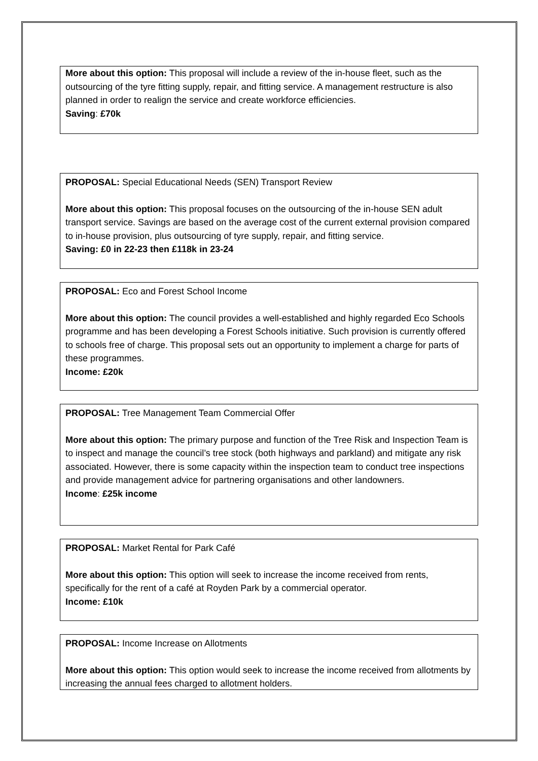More about this option: This proposal will include a review of the in-house fleet, such as the outsourcing of the tyre fitting supply, repair, and fitting service. A management restructure is also planned in order to realign the service and create workforce efficiencies.
Saving: £70k
PROPOSAL: Special Educational Needs (SEN) Transport Review
More about this option: This proposal focuses on the outsourcing of the in-house SEN adult transport service. Savings are based on the average cost of the current external provision compared to in-house provision, plus outsourcing of tyre supply, repair, and fitting service.
Saving: £0 in 22-23 then £118k in 23-24
PROPOSAL: Eco and Forest School Income
More about this option: The council provides a well-established and highly regarded Eco Schools programme and has been developing a Forest Schools initiative. Such provision is currently offered to schools free of charge. This proposal sets out an opportunity to implement a charge for parts of these programmes.
Income: £20k
PROPOSAL: Tree Management Team Commercial Offer
More about this option: The primary purpose and function of the Tree Risk and Inspection Team is to inspect and manage the council’s tree stock (both highways and parkland) and mitigate any risk associated. However, there is some capacity within the inspection team to conduct tree inspections and provide management advice for partnering organisations and other landowners.
Income: £25k income
PROPOSAL: Market Rental for Park Café
More about this option: This option will seek to increase the income received from rents, specifically for the rent of a café at Royden Park by a commercial operator.
Income: £10k
PROPOSAL: Income Increase on Allotments
More about this option: This option would seek to increase the income received from allotments by increasing the annual fees charged to allotment holders.